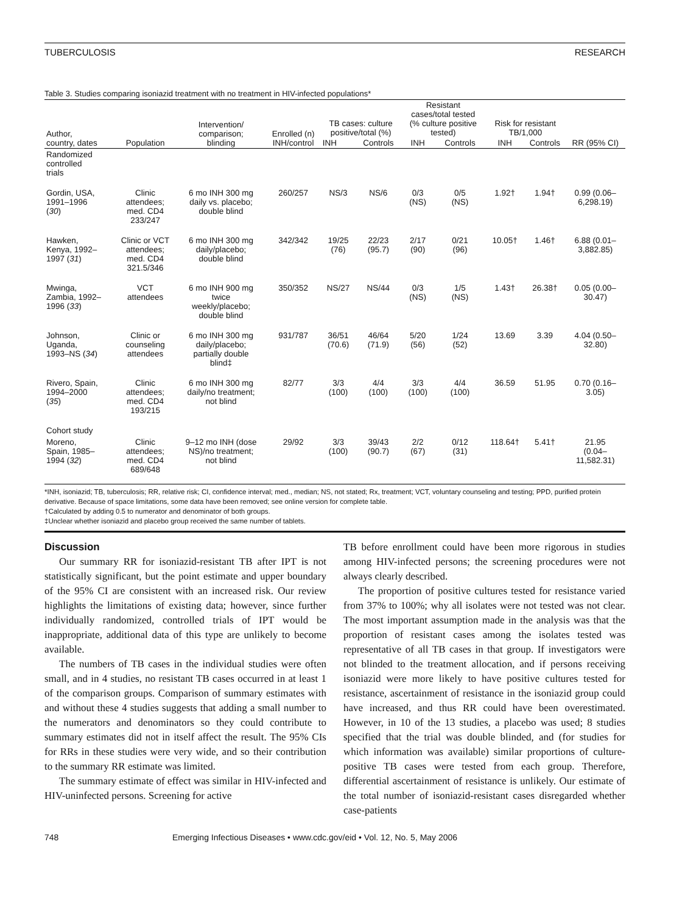TUBERCULOSIS RESEARCH
Table 3. Studies comparing isoniazid treatment with no treatment in HIV-infected populations*
| Author, country, dates | Population | Intervention/ comparison; blinding | Enrolled (n) INH/control | TB cases: culture positive/total (%) | | Resistant cases/total tested (% culture positive tested) | | Risk for resistant TB/1,000 | | RR (95% CI) |
| --- | --- | --- | --- | --- | --- | --- | --- | --- | --- | --- |
| | | | | INH | Controls | INH | Controls | INH | Controls | |
| Randomized controlled trials | | | | | | | | | | |
| Gordin, USA, 1991–1996 ( 30 ) | Clinic attendees; med. CD4 233/247 | 6 mo INH 300 mg daily vs. placebo; double blind | 260/257 | NS/3 | NS/6 | 0/3 (NS) | 0/5 (NS) | 1.92† | 1.94† | 0.99 (0.06– 6,298.19) |
| Hawken, Kenya, 1992– 1997 ( 31 ) | Clinic or VCT attendees; med. CD4 321.5/346 | 6 mo INH 300 mg daily/placebo; double blind | 342/342 | 19/25 (76) | 22/23 (95.7) | 2/17 (90) | 0/21 (96) | 10.05† | 1.46† | 6.88 (0.01– 3,882.85) |
| Mwinga, Zambia, 1992– 1996 ( 33 ) | VCT attendees | 6 mo INH 900 mg twice weekly/placebo; double blind | 350/352 | NS/27 | NS/44 | 0/3 (NS) | 1/5 (NS) | 1.43† | 26.38† | 0.05 (0.00– 30.47) |
| Johnson, Uganda, 1993–NS ( 34 ) | Clinic or counseling attendees | 6 mo INH 300 mg daily/placebo; partially double blind‡ | 931/787 | 36/51 (70.6) | 46/64 (71.9) | 5/20 (56) | 1/24 (52) | 13.69 | 3.39 | 4.04 (0.50– 32.80) |
| Rivero, Spain, 1994–2000 ( 35 ) | Clinic attendees; med. CD4 193/215 | 6 mo INH 300 mg daily/no treatment; not blind | 82/77 | 3/3 (100) | 4/4 (100) | 3/3 (100) | 4/4 (100) | 36.59 | 51.95 | 0.70 (0.16– 3.05) |
| Cohort study | | | | | | | | | | |
| Moreno, Spain, 1985– 1994 ( 32 ) | Clinic attendees; med. CD4 689/648 | 9–12 mo INH (dose NS)/no treatment; not blind | 29/92 | 3/3 (100) | 39/43 (90.7) | 2/2 (67) | 0/12 (31) | 118.64† | 5.41† | 21.95 (0.04– 11,582.31) |
*INH, isoniazid; TB, tuberculosis; RR, relative risk; CI, confidence interval; med., median; NS, not stated; Rx, treatment; VCT, voluntary counseling and testing; PPD, purified protein derivative. Because of space limitations, some data have been removed; see online version for complete table.
†Calculated by adding 0.5 to numerator and denominator of both groups.
‡Unclear whether isoniazid and placebo group received the same number of tablets.
Discussion
Our summary RR for isoniazid-resistant TB after IPT is not statistically significant, but the point estimate and upper boundary of the 95% CI are consistent with an increased risk. Our review highlights the limitations of existing data; however, since further individually randomized, controlled trials of IPT would be inappropriate, additional data of this type are unlikely to become available.
The numbers of TB cases in the individual studies were often small, and in 4 studies, no resistant TB cases occurred in at least 1 of the comparison groups. Comparison of summary estimates with and without these 4 studies suggests that adding a small number to the numerators and denominators so they could contribute to summary estimates did not in itself affect the result. The 95% CIs for RRs in these studies were very wide, and so their contribution to the summary RR estimate was limited.
The summary estimate of effect was similar in HIV-infected and HIV-uninfected persons. Screening for active
TB before enrollment could have been more rigorous in studies among HIV-infected persons; the screening procedures were not always clearly described.
The proportion of positive cultures tested for resistance varied from 37% to 100%; why all isolates were not tested was not clear. The most important assumption made in the analysis was that the proportion of resistant cases among the isolates tested was representative of all TB cases in that group. If investigators were not blinded to the treatment allocation, and if persons receiving isoniazid were more likely to have positive cultures tested for resistance, ascertainment of resistance in the isoniazid group could have increased, and thus RR could have been overestimated. However, in 10 of the 13 studies, a placebo was used; 8 studies specified that the trial was double blinded, and (for studies for which information was available) similar proportions of culture-positive TB cases were tested from each group. Therefore, differential ascertainment of resistance is unlikely. Our estimate of the total number of isoniazid-resistant cases disregarded whether case-patients
748 Emerging Infectious Diseases • www.cdc.gov/eid • Vol. 12, No. 5, May 2006